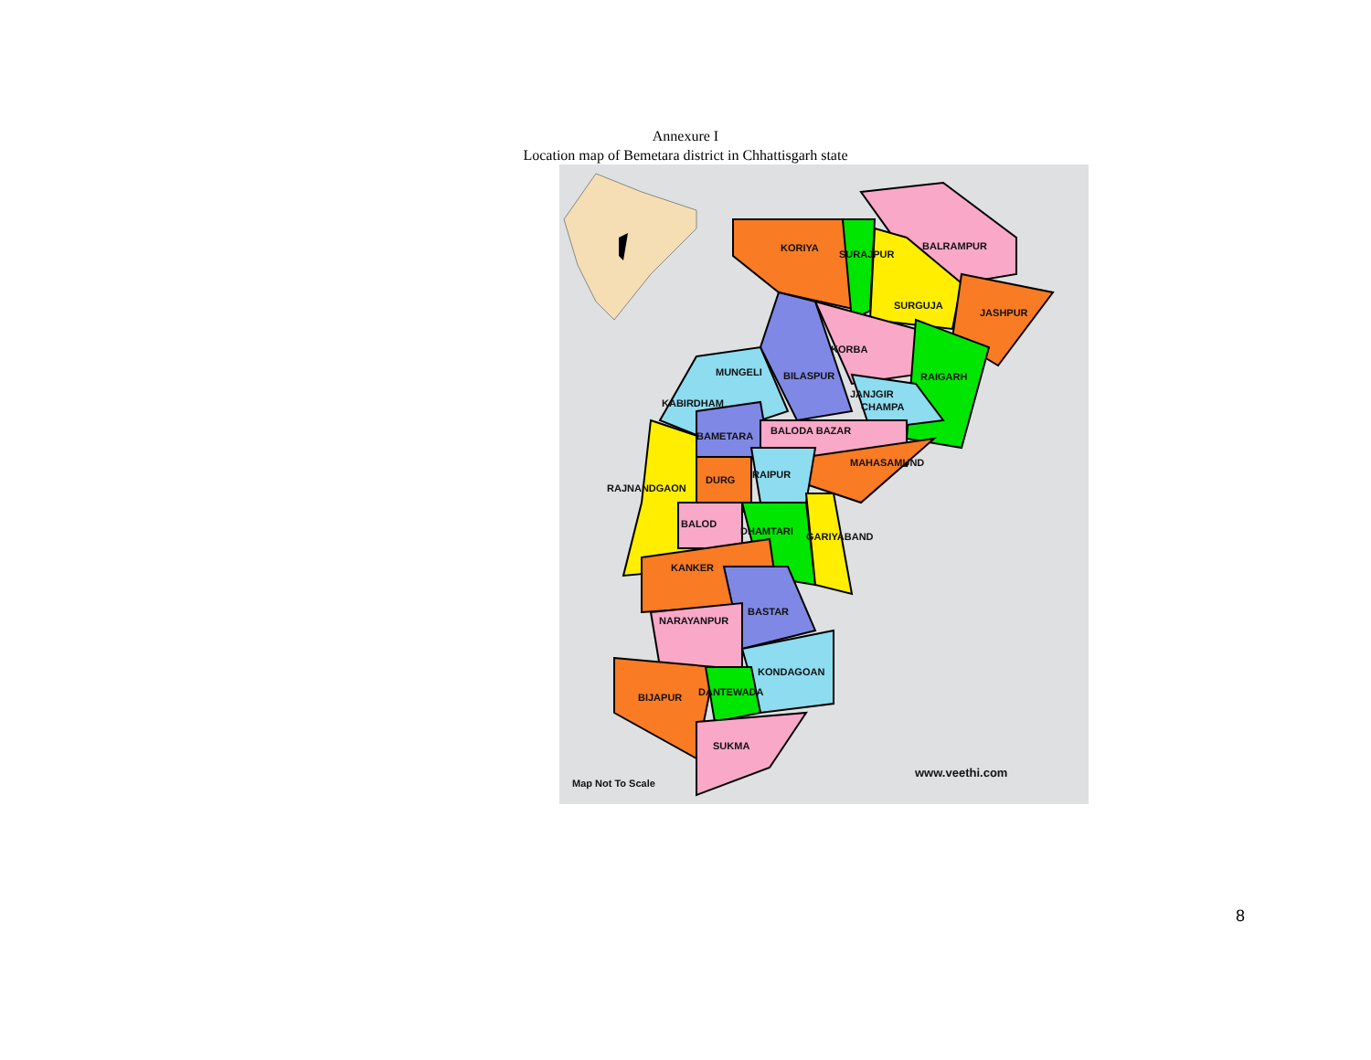Annexure I
Location map of Bemetara district in Chhattisgarh state
KORIYA
SURAJPUR
BALRAMPUR
SURGUJA
JASHPUR
KORBA
BILASPUR
MUNGELI
RAIGARH
JANJGIR
CHAMPA
KABIRDHAM
BAMETARA
BALODA BAZAR
MAHASAMUND
RAIPUR
DURG
RAJNANDGAON
BALOD
DHAMTARI
GARIYABAND
KANKER
BASTAR
NARAYANPUR
KONDAGOAN
BIJAPUR
DANTEWADA
SUKMA
Map Not To Scale
www.veethi.com
8